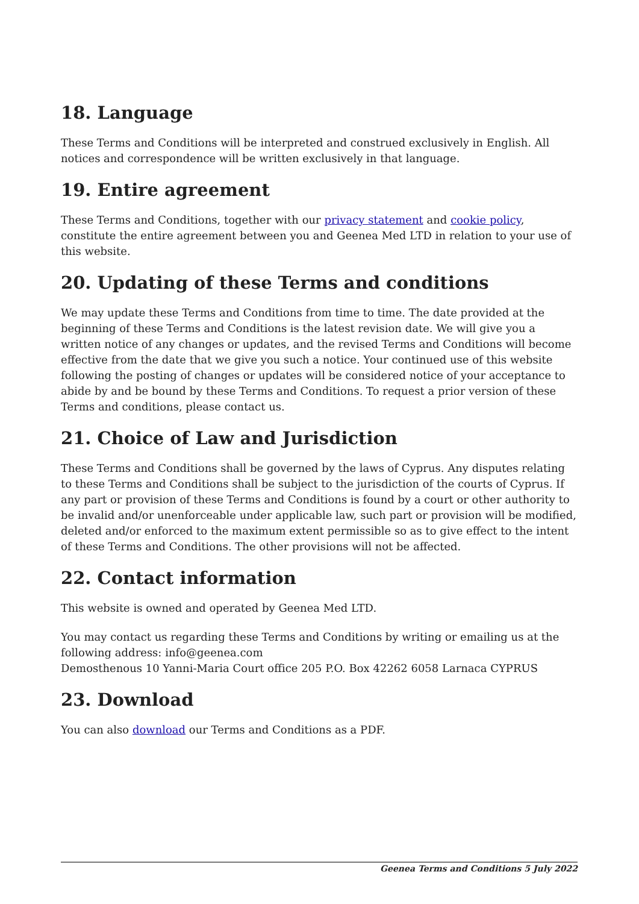18. Language
These Terms and Conditions will be interpreted and construed exclusively in English. All notices and correspondence will be written exclusively in that language.
19. Entire agreement
These Terms and Conditions, together with our privacy statement and cookie policy, constitute the entire agreement between you and Geenea Med LTD in relation to your use of this website.
20. Updating of these Terms and conditions
We may update these Terms and Conditions from time to time. The date provided at the beginning of these Terms and Conditions is the latest revision date. We will give you a written notice of any changes or updates, and the revised Terms and Conditions will become effective from the date that we give you such a notice. Your continued use of this website following the posting of changes or updates will be considered notice of your acceptance to abide by and be bound by these Terms and Conditions. To request a prior version of these Terms and conditions, please contact us.
21. Choice of Law and Jurisdiction
These Terms and Conditions shall be governed by the laws of Cyprus. Any disputes relating to these Terms and Conditions shall be subject to the jurisdiction of the courts of Cyprus. If any part or provision of these Terms and Conditions is found by a court or other authority to be invalid and/or unenforceable under applicable law, such part or provision will be modified, deleted and/or enforced to the maximum extent permissible so as to give effect to the intent of these Terms and Conditions. The other provisions will not be affected.
22. Contact information
This website is owned and operated by Geenea Med LTD.
You may contact us regarding these Terms and Conditions by writing or emailing us at the following address: info@geenea.com
Demosthenous 10 Yanni-Maria Court office 205 P.O. Box 42262 6058 Larnaca CYPRUS
23. Download
You can also download our Terms and Conditions as a PDF.
Geenea Terms and Conditions 5 July 2022